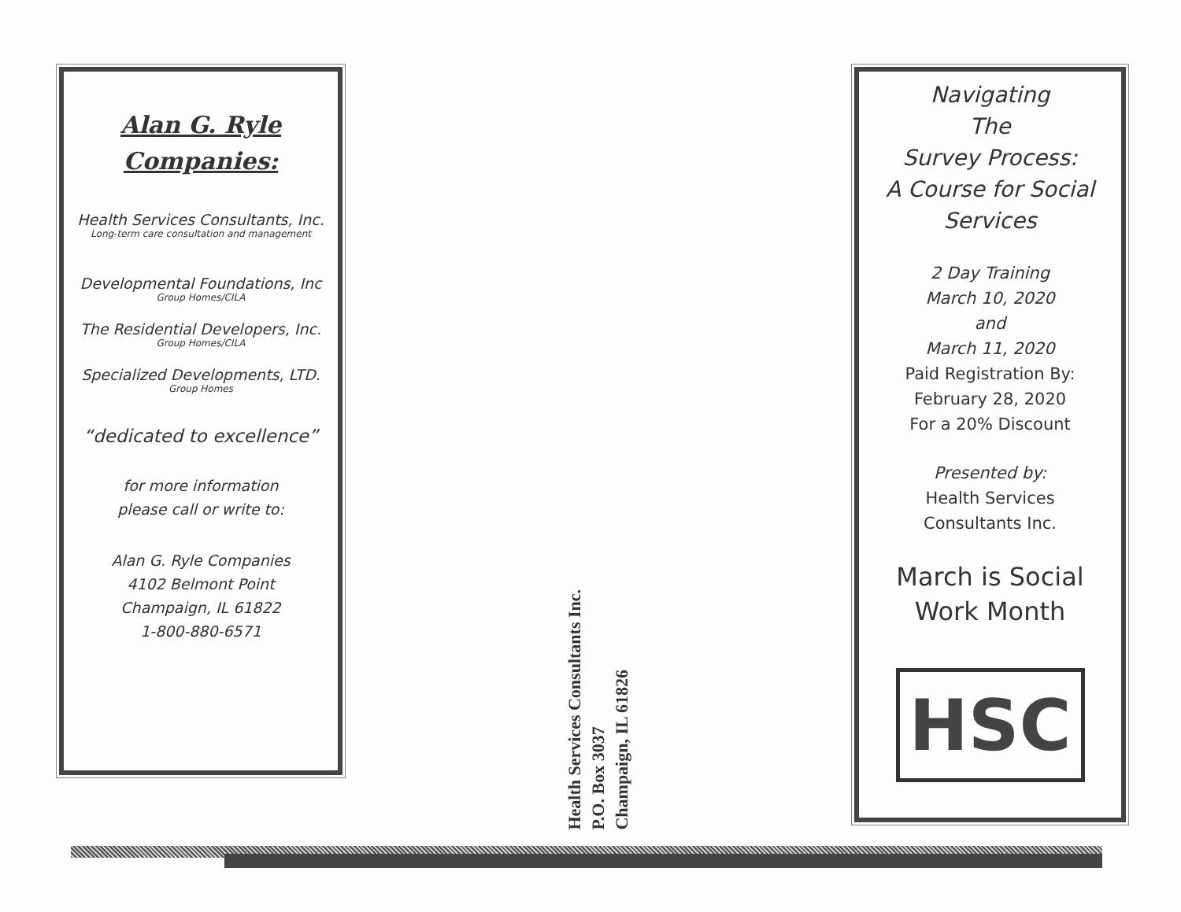Alan G. Ryle
Companies:
Health Services Consultants, Inc.
Long-term care consultation and management
Developmental Foundations, Inc
Group Homes/CILA
The Residential Developers, Inc.
Group Homes/CILA
Specialized Developments, LTD.
Group Homes
“dedicated to excellence”
for more information
please call or write to:
Alan G. Ryle Companies
4102 Belmont Point
Champaign, IL 61822
1-800-880-6571
Health Services Consultants Inc.
P.O. Box 3037
Champaign, IL 61826
Navigating
The
Survey Process:
A Course for Social
Services
2 Day Training
March 10, 2020
and
March 11, 2020
Paid Registration By:
February 28, 2020
For a 20% Discount
Presented by:
Health Services
Consultants Inc.
March is Social
Work Month
HSC